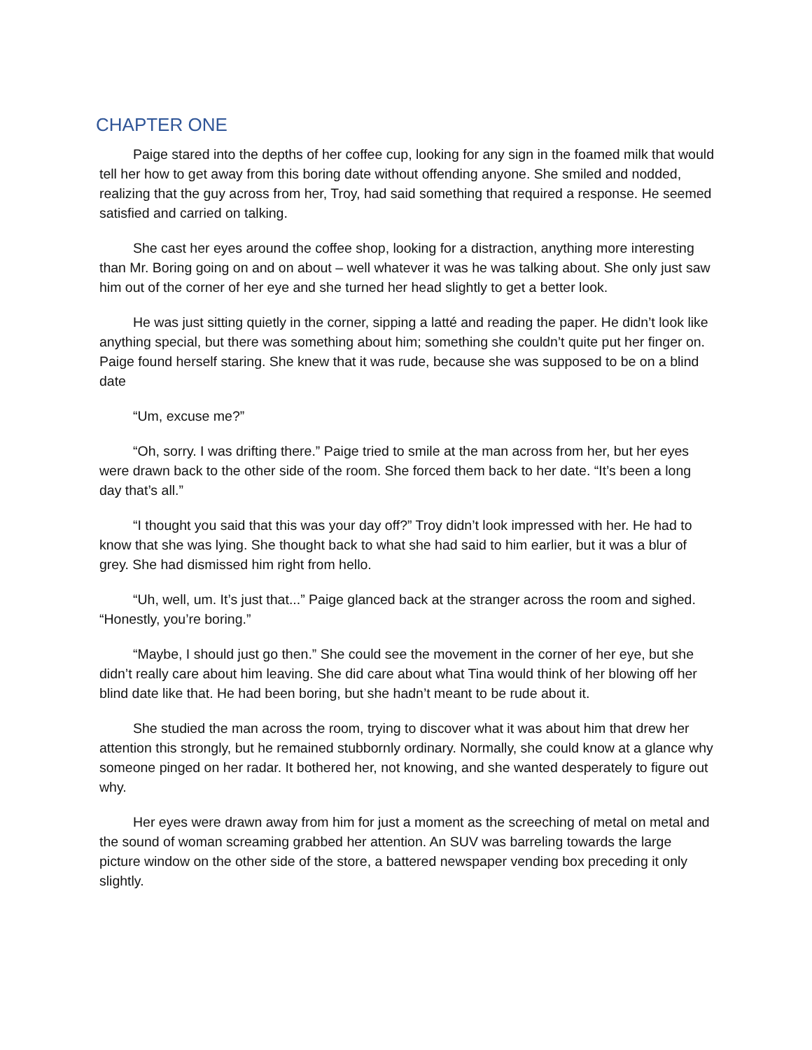CHAPTER ONE
Paige stared into the depths of her coffee cup, looking for any sign in the foamed milk that would tell her how to get away from this boring date without offending anyone. She smiled and nodded, realizing that the guy across from her, Troy, had said something that required a response. He seemed satisfied and carried on talking.
She cast her eyes around the coffee shop, looking for a distraction, anything more interesting than Mr. Boring going on and on about – well whatever it was he was talking about. She only just saw him out of the corner of her eye and she turned her head slightly to get a better look.
He was just sitting quietly in the corner, sipping a latté and reading the paper. He didn’t look like anything special, but there was something about him; something she couldn’t quite put her finger on. Paige found herself staring. She knew that it was rude, because she was supposed to be on a blind date
“Um, excuse me?”
“Oh, sorry. I was drifting there.” Paige tried to smile at the man across from her, but her eyes were drawn back to the other side of the room. She forced them back to her date. “It’s been a long day that’s all.”
“I thought you said that this was your day off?” Troy didn’t look impressed with her. He had to know that she was lying. She thought back to what she had said to him earlier, but it was a blur of grey. She had dismissed him right from hello.
“Uh, well, um. It’s just that...” Paige glanced back at the stranger across the room and sighed. “Honestly, you’re boring.”
“Maybe, I should just go then.” She could see the movement in the corner of her eye, but she didn’t really care about him leaving. She did care about what Tina would think of her blowing off her blind date like that. He had been boring, but she hadn’t meant to be rude about it.
She studied the man across the room, trying to discover what it was about him that drew her attention this strongly, but he remained stubbornly ordinary. Normally, she could know at a glance why someone pinged on her radar. It bothered her, not knowing, and she wanted desperately to figure out why.
Her eyes were drawn away from him for just a moment as the screeching of metal on metal and the sound of woman screaming grabbed her attention. An SUV was barreling towards the large picture window on the other side of the store, a battered newspaper vending box preceding it only slightly.